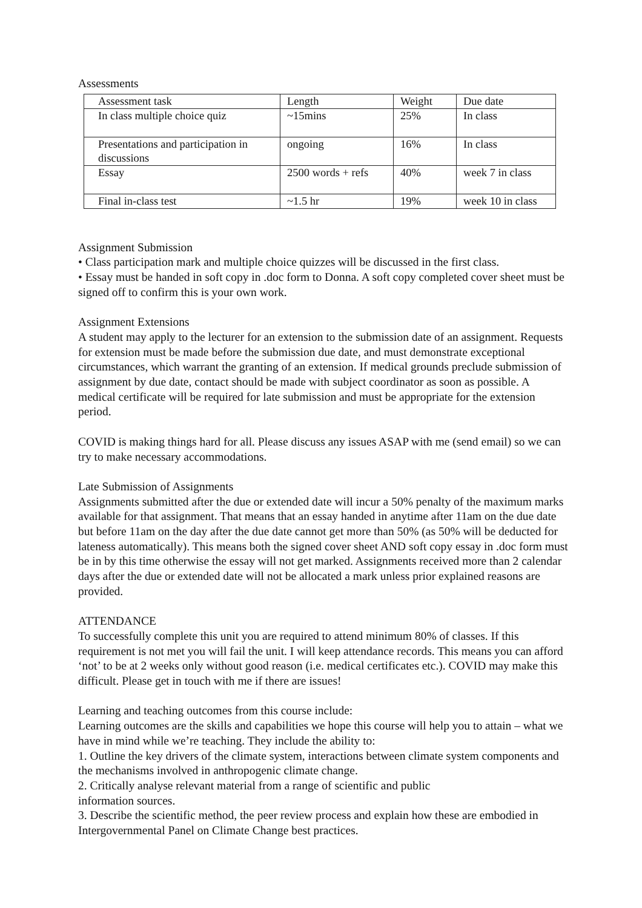Assessments
| Assessment task | Length | Weight | Due date |
| In class multiple choice quiz | ~15mins | 25% | In class |
| Presentations and participation in discussions | ongoing | 16% | In class |
| Essay | 2500 words + refs | 40% | week 7 in class |
| Final in-class test | ~1.5 hr | 19% | week 10 in class |
Assignment Submission
• Class participation mark and multiple choice quizzes will be discussed in the first class.
• Essay must be handed in soft copy in .doc form to Donna. A soft copy completed cover sheet must be signed off to confirm this is your own work.
Assignment Extensions
A student may apply to the lecturer for an extension to the submission date of an assignment. Requests for extension must be made before the submission due date, and must demonstrate exceptional circumstances, which warrant the granting of an extension. If medical grounds preclude submission of assignment by due date, contact should be made with subject coordinator as soon as possible. A medical certificate will be required for late submission and must be appropriate for the extension period.
COVID is making things hard for all. Please discuss any issues ASAP with me (send email) so we can try to make necessary accommodations.
Late Submission of Assignments
Assignments submitted after the due or extended date will incur a 50% penalty of the maximum marks available for that assignment. That means that an essay handed in anytime after 11am on the due date but before 11am on the day after the due date cannot get more than 50% (as 50% will be deducted for lateness automatically). This means both the signed cover sheet AND soft copy essay in .doc form must be in by this time otherwise the essay will not get marked. Assignments received more than 2 calendar days after the due or extended date will not be allocated a mark unless prior explained reasons are provided.
ATTENDANCE
To successfully complete this unit you are required to attend minimum 80% of classes. If this requirement is not met you will fail the unit. I will keep attendance records. This means you can afford ‘not’ to be at 2 weeks only without good reason (i.e. medical certificates etc.). COVID may make this difficult. Please get in touch with me if there are issues!
Learning and teaching outcomes from this course include:
Learning outcomes are the skills and capabilities we hope this course will help you to attain – what we have in mind while we’re teaching. They include the ability to:
1. Outline the key drivers of the climate system, interactions between climate system components and the mechanisms involved in anthropogenic climate change.
2. Critically analyse relevant material from a range of scientific and public
information sources.
3. Describe the scientific method, the peer review process and explain how these are embodied in Intergovernmental Panel on Climate Change best practices.